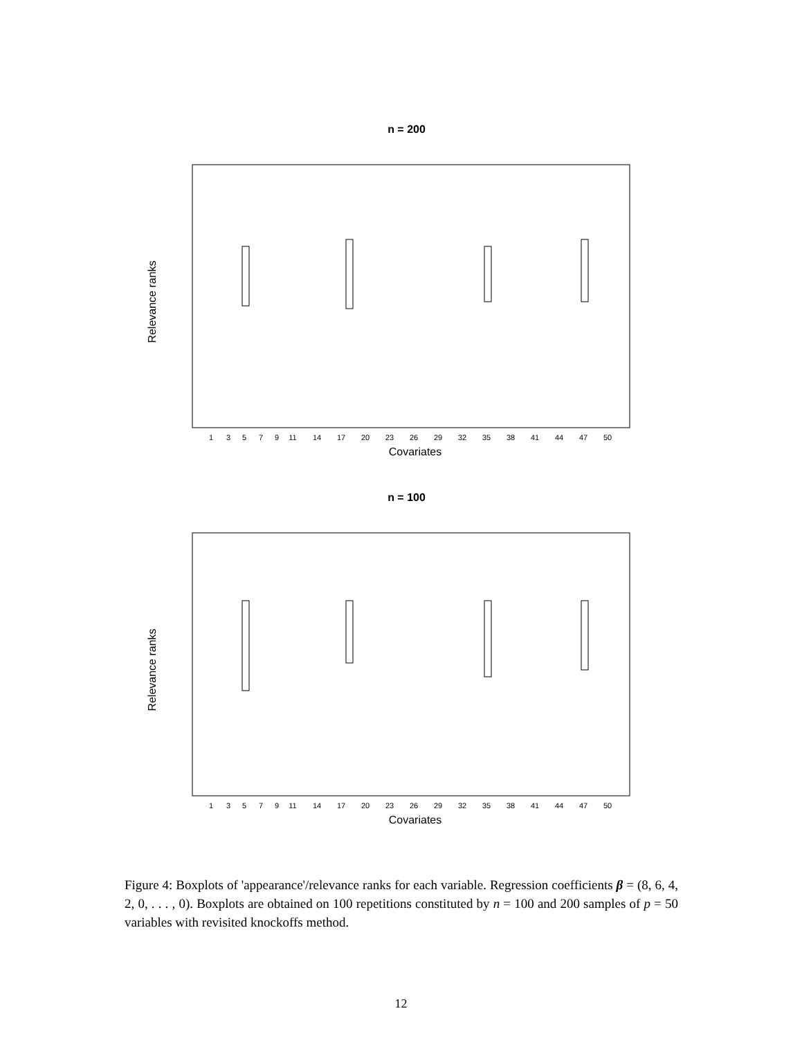n = 200
Relevance ranks
Covariates
1
3
5
7
9
11
14
17
20
23
26
29
32
35
38
41
44
47
50
n = 100
Relevance ranks
Covariates
1
3
5
7
9
11
14
17
20
23
26
29
32
35
38
41
44
47
50
Figure 4: Boxplots of 'appearance'/relevance ranks for each variable. Regression coefficients β = (8, 6, 4, 2, 0, . . . , 0). Boxplots are obtained on 100 repetitions constituted by n = 100 and 200 samples of p = 50 variables with revisited knockoffs method.
12